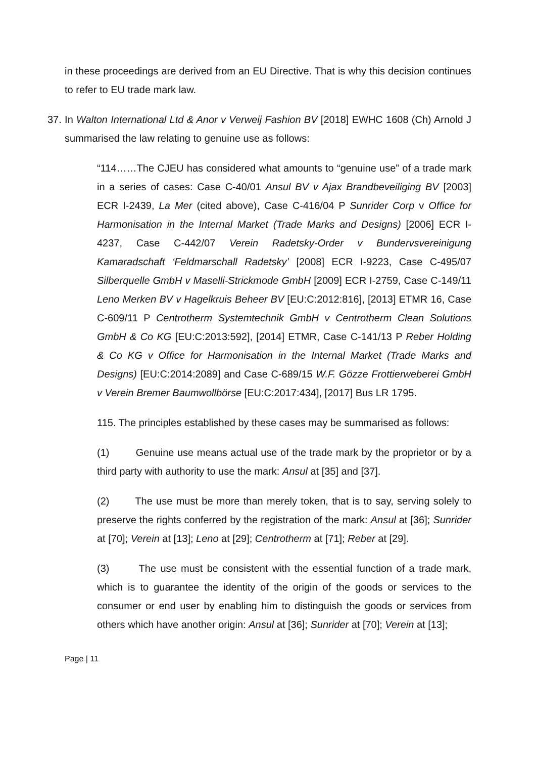in these proceedings are derived from an EU Directive. That is why this decision continues to refer to EU trade mark law.
37. In Walton International Ltd & Anor v Verweij Fashion BV [2018] EWHC 1608 (Ch) Arnold J summarised the law relating to genuine use as follows:
“114……The CJEU has considered what amounts to “genuine use” of a trade mark in a series of cases: Case C-40/01 Ansul BV v Ajax Brandbeveiliging BV [2003] ECR I-2439, La Mer (cited above), Case C-416/04 P Sunrider Corp v Office for Harmonisation in the Internal Market (Trade Marks and Designs) [2006] ECR I-4237, Case C-442/07 Verein Radetsky-Order v Bundervsvereinigung Kamaradschaft ‘Feldmarschall Radetsky’ [2008] ECR I-9223, Case C-495/07 Silberquelle GmbH v Maselli-Strickmode GmbH [2009] ECR I-2759, Case C-149/11 Leno Merken BV v Hagelkruis Beheer BV [EU:C:2012:816], [2013] ETMR 16, Case C-609/11 P Centrotherm Systemtechnik GmbH v Centrotherm Clean Solutions GmbH & Co KG [EU:C:2013:592], [2014] ETMR, Case C-141/13 P Reber Holding & Co KG v Office for Harmonisation in the Internal Market (Trade Marks and Designs) [EU:C:2014:2089] and Case C-689/15 W.F. Gözze Frottierweberei GmbH v Verein Bremer Baumwollbörse [EU:C:2017:434], [2017] Bus LR 1795.
115. The principles established by these cases may be summarised as follows:
(1) Genuine use means actual use of the trade mark by the proprietor or by a third party with authority to use the mark: Ansul at [35] and [37].
(2) The use must be more than merely token, that is to say, serving solely to preserve the rights conferred by the registration of the mark: Ansul at [36]; Sunrider at [70]; Verein at [13]; Leno at [29]; Centrotherm at [71]; Reber at [29].
(3) The use must be consistent with the essential function of a trade mark, which is to guarantee the identity of the origin of the goods or services to the consumer or end user by enabling him to distinguish the goods or services from others which have another origin: Ansul at [36]; Sunrider at [70]; Verein at [13];
Page | 11